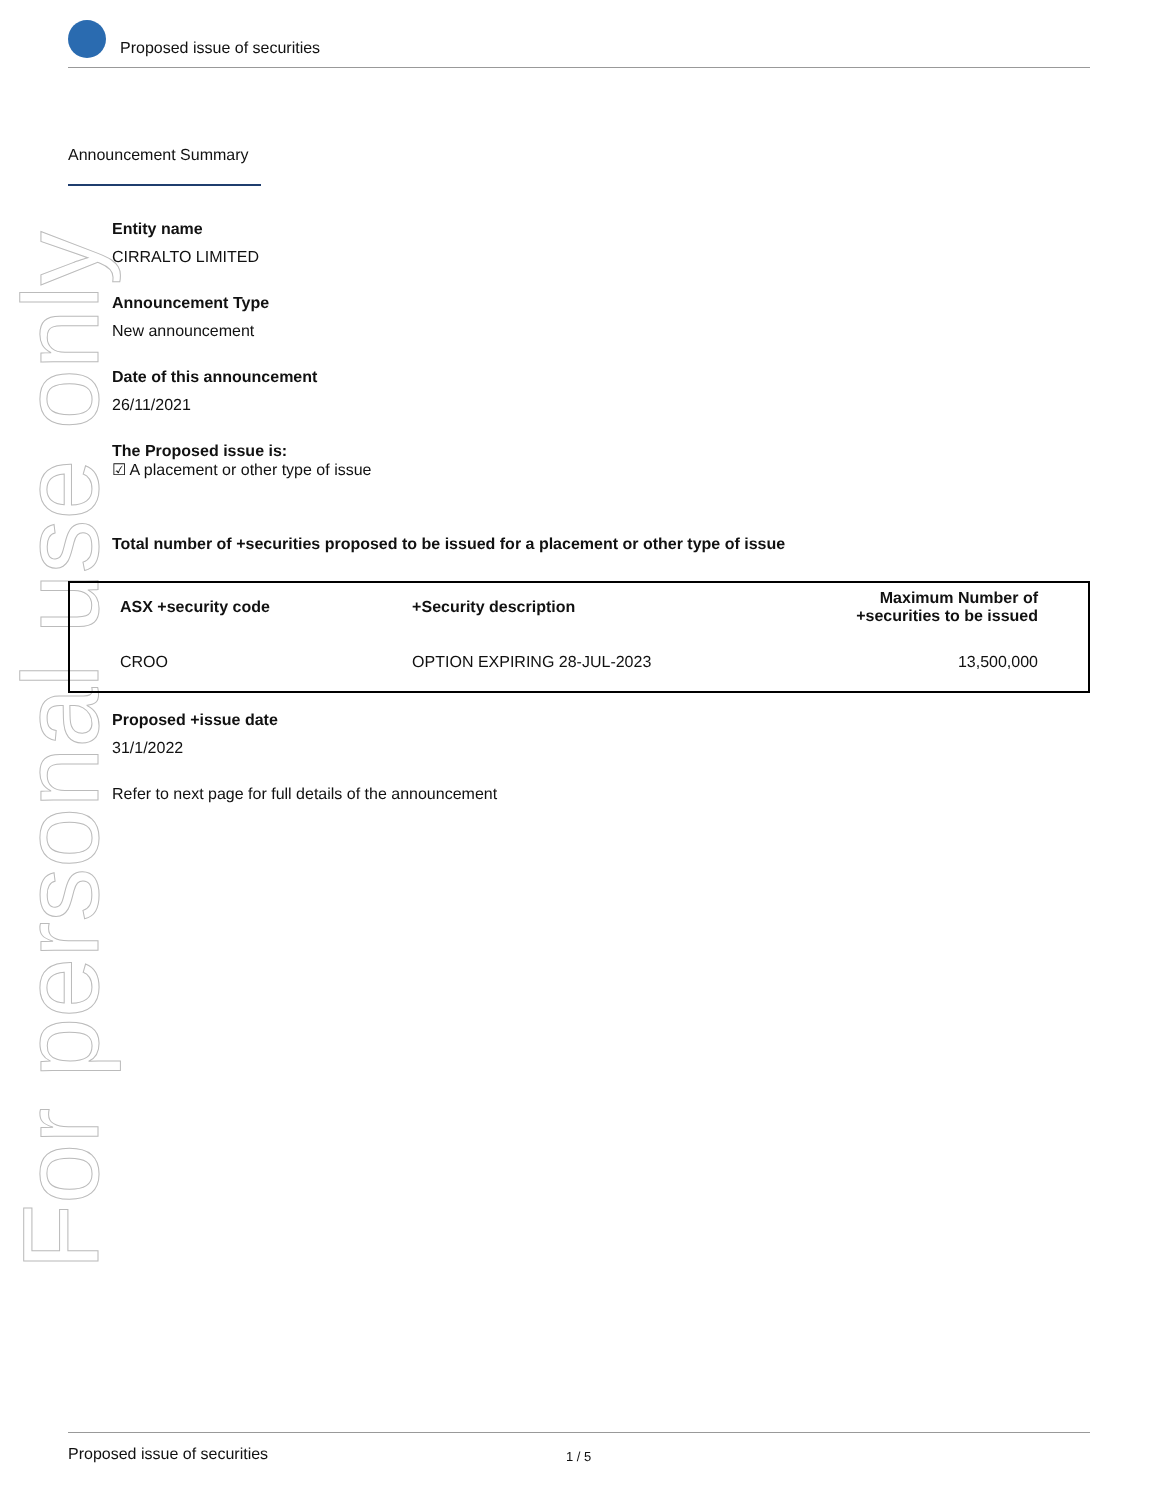Proposed issue of securities
For personal use only
Announcement Summary
Entity name
CIRRALTO LIMITED
Announcement Type
New announcement
Date of this announcement
26/11/2021
The Proposed issue is:
☑ A placement or other type of issue
Total number of +securities proposed to be issued for a placement or other type of issue
| ASX +security code | +Security description | Maximum Number of +securities to be issued |
| --- | --- | --- |
| CROO | OPTION EXPIRING 28-JUL-2023 | 13,500,000 |
Proposed +issue date
31/1/2022
Refer to next page for full details of the announcement
Proposed issue of securities 1 / 5